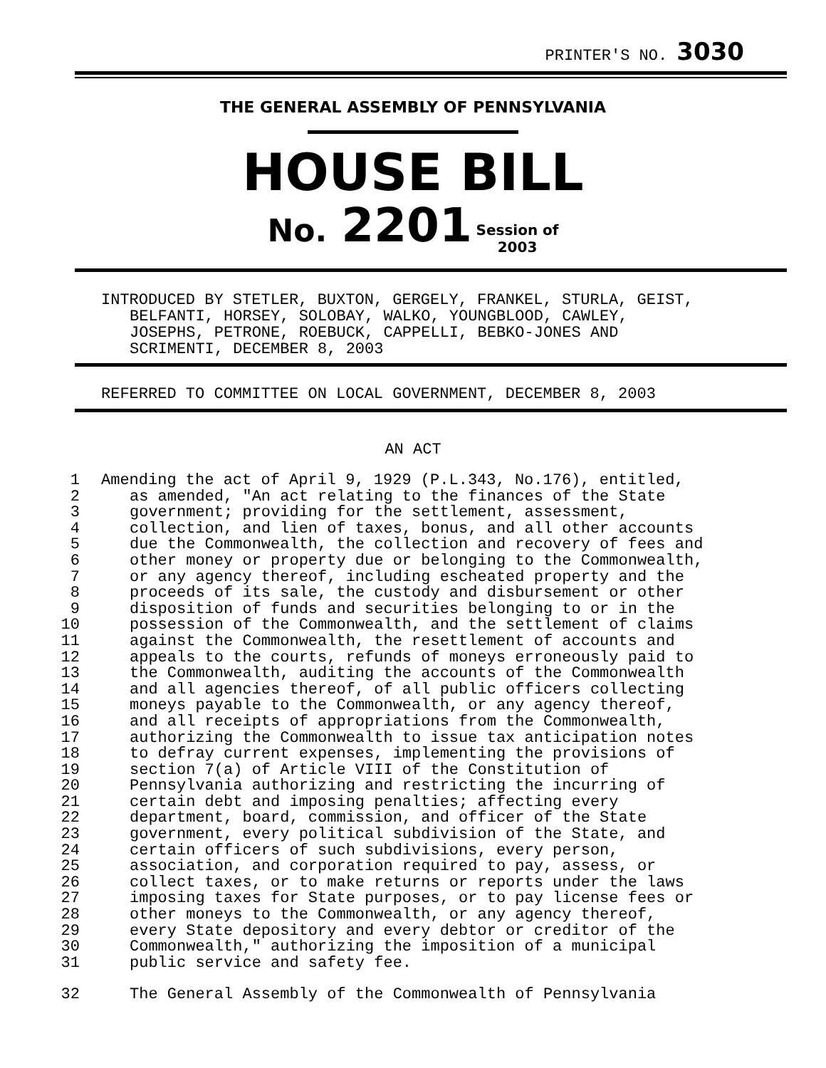PRINTER'S NO. 3030
THE GENERAL ASSEMBLY OF PENNSYLVANIA
HOUSE BILL
No. 2201 Session of
2003
INTRODUCED BY STETLER, BUXTON, GERGELY, FRANKEL, STURLA, GEIST,
BELFANTI, HORSEY, SOLOBAY, WALKO, YOUNGBLOOD, CAWLEY,
JOSEPHS, PETRONE, ROEBUCK, CAPPELLI, BEBKO-JONES AND
SCRIMENTI, DECEMBER 8, 2003
REFERRED TO COMMITTEE ON LOCAL GOVERNMENT, DECEMBER 8, 2003
AN ACT
1 Amending the act of April 9, 1929 (P.L.343, No.176), entitled,
2 as amended, "An act relating to the finances of the State
3 government; providing for the settlement, assessment,
4 collection, and lien of taxes, bonus, and all other accounts
5 due the Commonwealth, the collection and recovery of fees and
6 other money or property due or belonging to the Commonwealth,
7 or any agency thereof, including escheated property and the
8 proceeds of its sale, the custody and disbursement or other
9 disposition of funds and securities belonging to or in the
10 possession of the Commonwealth, and the settlement of claims
11 against the Commonwealth, the resettlement of accounts and
12 appeals to the courts, refunds of moneys erroneously paid to
13 the Commonwealth, auditing the accounts of the Commonwealth
14 and all agencies thereof, of all public officers collecting
15 moneys payable to the Commonwealth, or any agency thereof,
16 and all receipts of appropriations from the Commonwealth,
17 authorizing the Commonwealth to issue tax anticipation notes
18 to defray current expenses, implementing the provisions of
19 section 7(a) of Article VIII of the Constitution of
20 Pennsylvania authorizing and restricting the incurring of
21 certain debt and imposing penalties; affecting every
22 department, board, commission, and officer of the State
23 government, every political subdivision of the State, and
24 certain officers of such subdivisions, every person,
25 association, and corporation required to pay, assess, or
26 collect taxes, or to make returns or reports under the laws
27 imposing taxes for State purposes, or to pay license fees or
28 other moneys to the Commonwealth, or any agency thereof,
29 every State depository and every debtor or creditor of the
30 Commonwealth," authorizing the imposition of a municipal
31 public service and safety fee.
32 The General Assembly of the Commonwealth of Pennsylvania